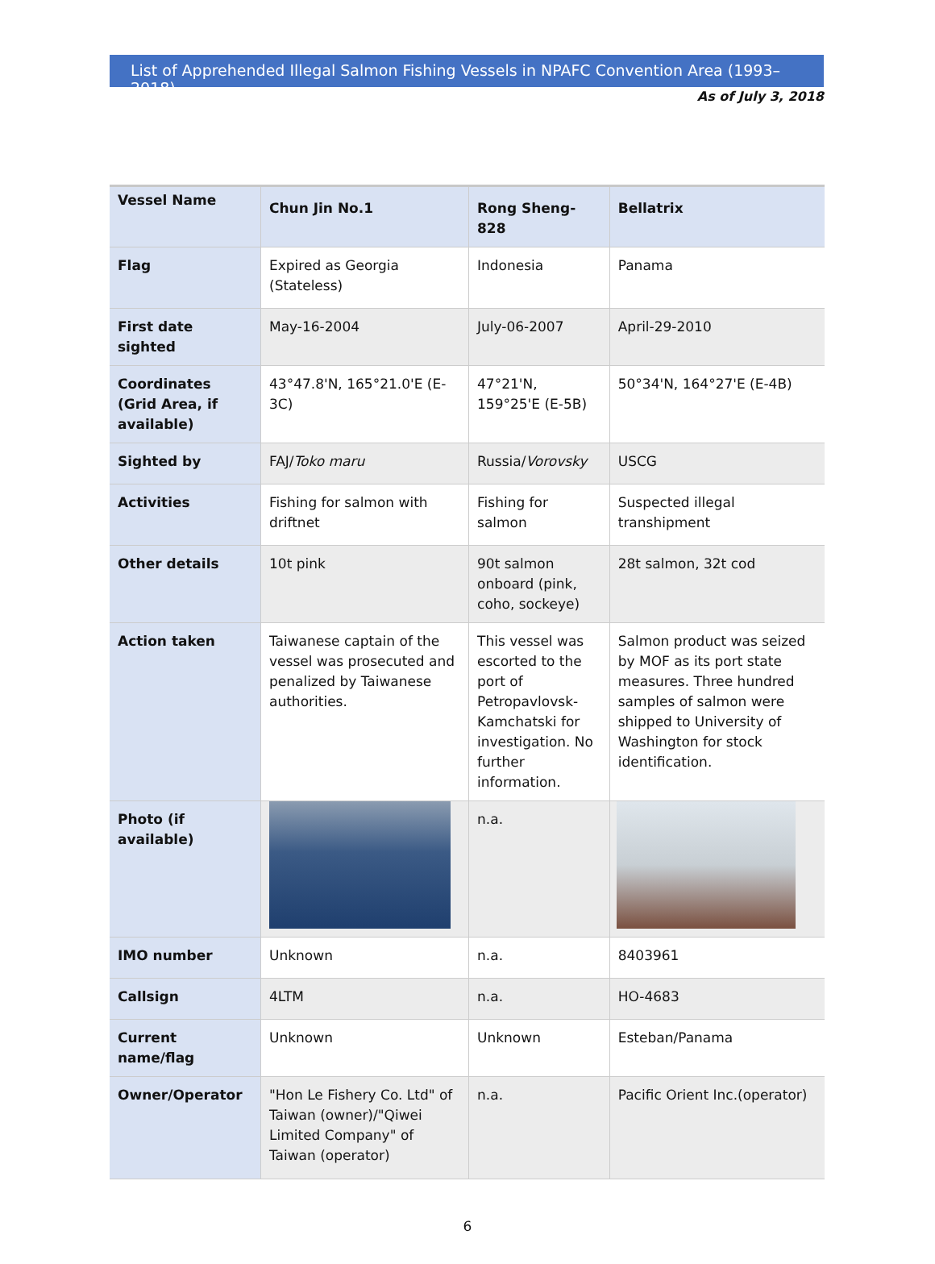List of Apprehended Illegal Salmon Fishing Vessels in NPAFC Convention Area (1993–2018)
As of July 3, 2018
| Vessel Name | Chun Jin No.1 | Rong Sheng-828 | Bellatrix |
| Flag | Expired as Georgia (Stateless) | Indonesia | Panama |
| First date sighted | May-16-2004 | July-06-2007 | April-29-2010 |
| Coordinates (Grid Area, if available) | 43°47.8'N, 165°21.0'E (E-3C) | 47°21'N, 159°25'E (E-5B) | 50°34'N, 164°27'E (E-4B) |
| Sighted by | FAJ/ Toko maru | Russia/ Vorovsky | USCG |
| Activities | Fishing for salmon with driftnet | Fishing for salmon | Suspected illegal transhipment |
| Other details | 10t pink | 90t salmon onboard (pink, coho, sockeye) | 28t salmon, 32t cod |
| Action taken | Taiwanese captain of the vessel was prosecuted and penalized by Taiwanese authorities. | This vessel was escorted to the port of Petropavlovsk-Kamchatski for investigation. No further information. | Salmon product was seized by MOF as its port state measures. Three hundred samples of salmon were shipped to University of Washington for stock identification. |
| Photo (if available) | | n.a. | |
| IMO number | Unknown | n.a. | 8403961 |
| Callsign | 4LTM | n.a. | HO-4683 |
| Current name/flag | Unknown | Unknown | Esteban/Panama |
| Owner/Operator | "Hon Le Fishery Co. Ltd" of Taiwan (owner)/"Qiwei Limited Company" of Taiwan (operator) | n.a. | Pacific Orient Inc.(operator) |
6